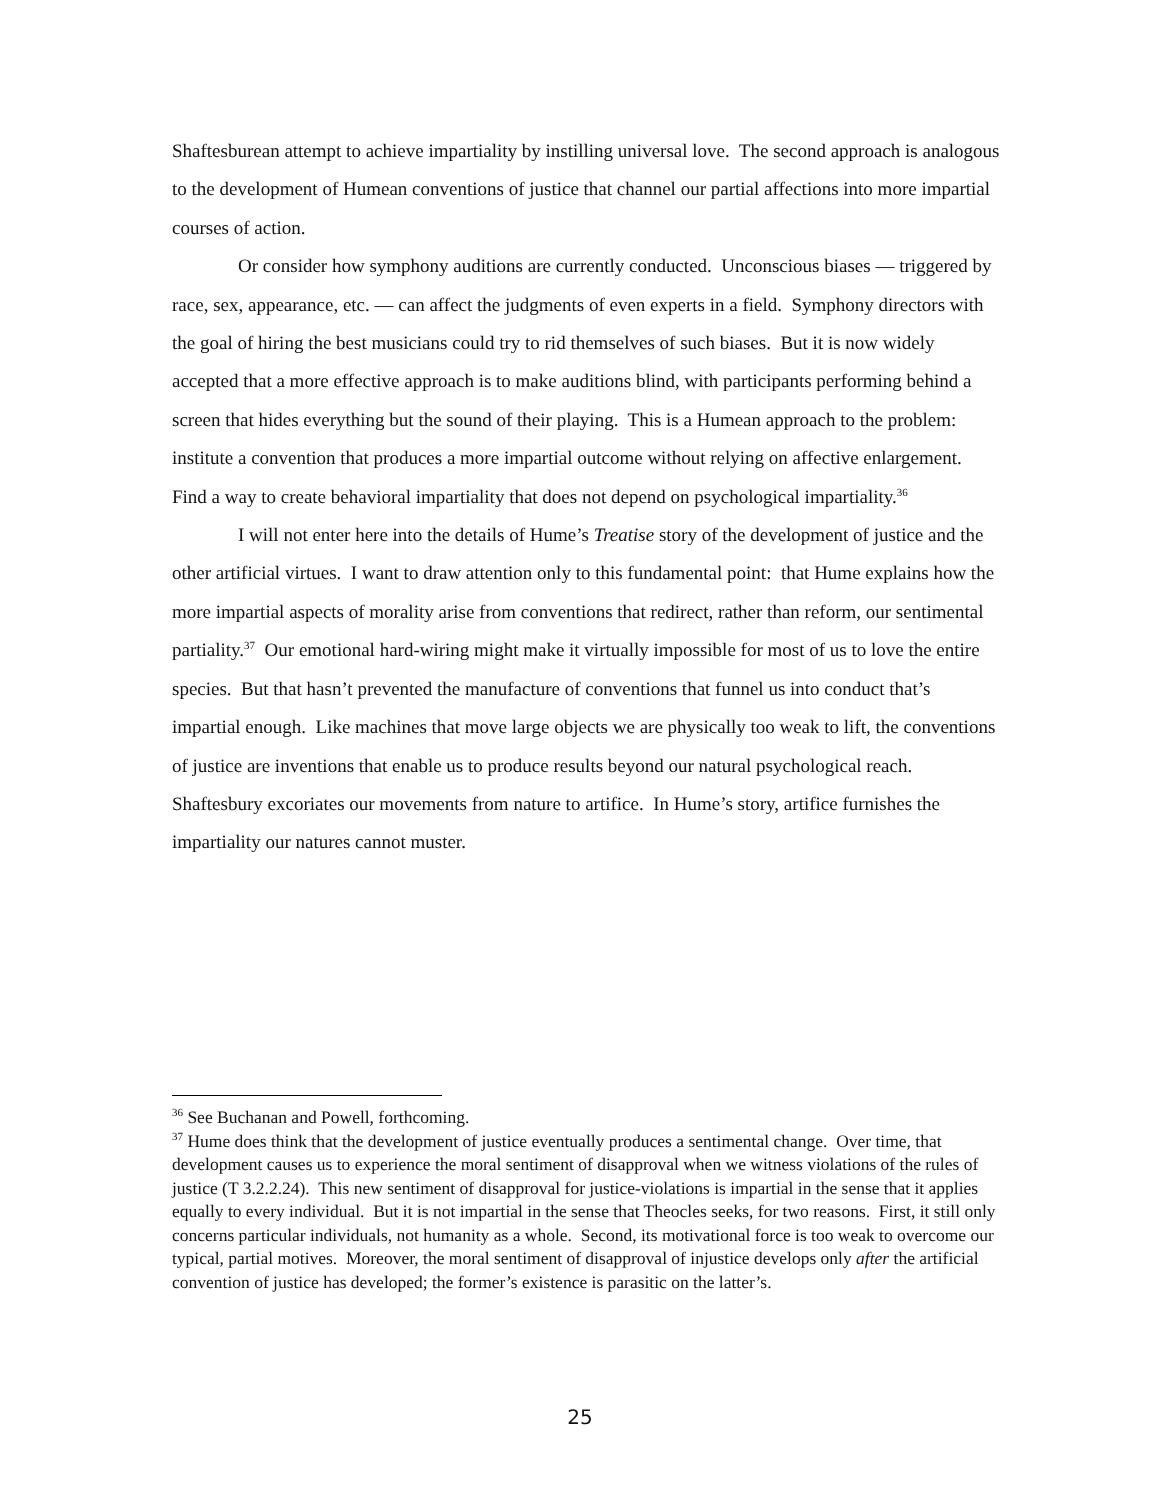Shaftesburean attempt to achieve impartiality by instilling universal love. The second approach is analogous to the development of Humean conventions of justice that channel our partial affections into more impartial courses of action.
Or consider how symphony auditions are currently conducted. Unconscious biases — triggered by race, sex, appearance, etc. — can affect the judgments of even experts in a field. Symphony directors with the goal of hiring the best musicians could try to rid themselves of such biases. But it is now widely accepted that a more effective approach is to make auditions blind, with participants performing behind a screen that hides everything but the sound of their playing. This is a Humean approach to the problem: institute a convention that produces a more impartial outcome without relying on affective enlargement. Find a way to create behavioral impartiality that does not depend on psychological impartiality.<sup>36</sup>
I will not enter here into the details of Hume’s Treatise story of the development of justice and the other artificial virtues. I want to draw attention only to this fundamental point: that Hume explains how the more impartial aspects of morality arise from conventions that redirect, rather than reform, our sentimental partiality.<sup>37</sup> Our emotional hard-wiring might make it virtually impossible for most of us to love the entire species. But that hasn’t prevented the manufacture of conventions that funnel us into conduct that’s impartial enough. Like machines that move large objects we are physically too weak to lift, the conventions of justice are inventions that enable us to produce results beyond our natural psychological reach. Shaftesbury excoriates our movements from nature to artifice. In Hume’s story, artifice furnishes the impartiality our natures cannot muster.
<sup>36</sup> See Buchanan and Powell, forthcoming.
<sup>37</sup> Hume does think that the development of justice eventually produces a sentimental change. Over time, that development causes us to experience the moral sentiment of disapproval when we witness violations of the rules of justice (T 3.2.2.24). This new sentiment of disapproval for justice-violations is impartial in the sense that it applies equally to every individual. But it is not impartial in the sense that Theocles seeks, for two reasons. First, it still only concerns particular individuals, not humanity as a whole. Second, its motivational force is too weak to overcome our typical, partial motives. Moreover, the moral sentiment of disapproval of injustice develops only after the artificial convention of justice has developed; the former’s existence is parasitic on the latter’s.
25